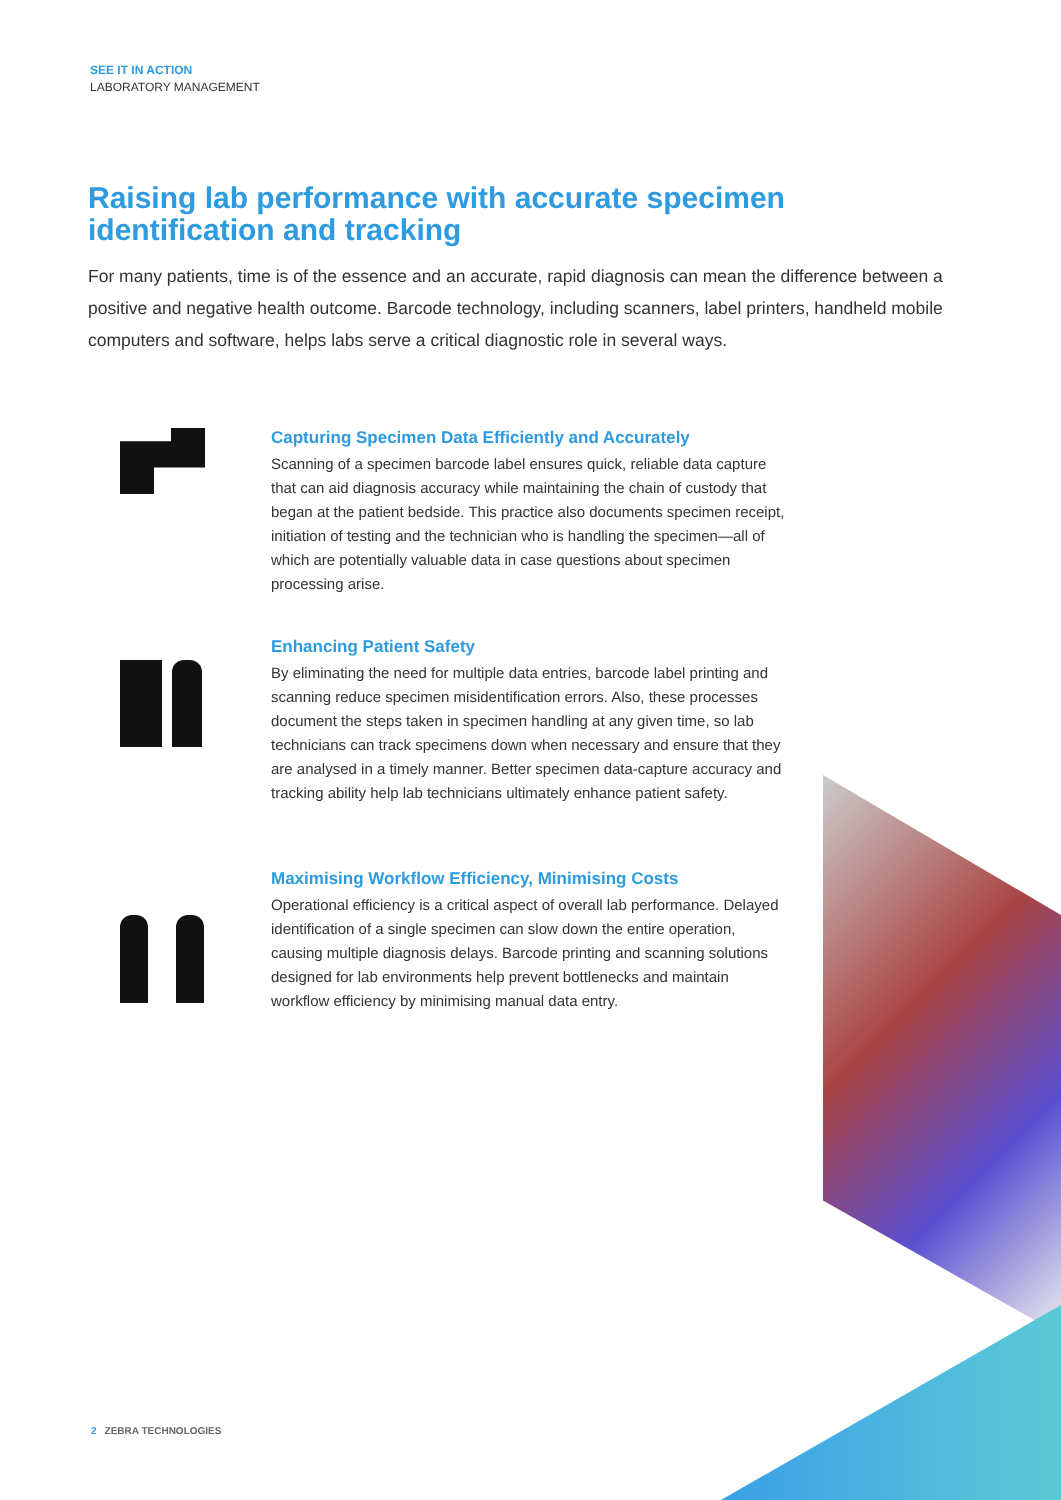SEE IT IN ACTION
LABORATORY MANAGEMENT
Raising lab performance with accurate specimen identification and tracking
For many patients, time is of the essence and an accurate, rapid diagnosis can mean the difference between a positive and negative health outcome. Barcode technology, including scanners, label printers, handheld mobile computers and software, helps labs serve a critical diagnostic role in several ways.
Capturing Specimen Data Efficiently and Accurately
Scanning of a specimen barcode label ensures quick, reliable data capture that can aid diagnosis accuracy while maintaining the chain of custody that began at the patient bedside. This practice also documents specimen receipt, initiation of testing and the technician who is handling the specimen—all of which are potentially valuable data in case questions about specimen processing arise.
Enhancing Patient Safety
By eliminating the need for multiple data entries, barcode label printing and scanning reduce specimen misidentification errors. Also, these processes document the steps taken in specimen handling at any given time, so lab technicians can track specimens down when necessary and ensure that they are analysed in a timely manner. Better specimen data-capture accuracy and tracking ability help lab technicians ultimately enhance patient safety.
Maximising Workflow Efficiency, Minimising Costs
Operational efficiency is a critical aspect of overall lab performance. Delayed identification of a single specimen can slow down the entire operation, causing multiple diagnosis delays. Barcode printing and scanning solutions designed for lab environments help prevent bottlenecks and maintain workflow efficiency by minimising manual data entry.
2 ZEBRA TECHNOLOGIES